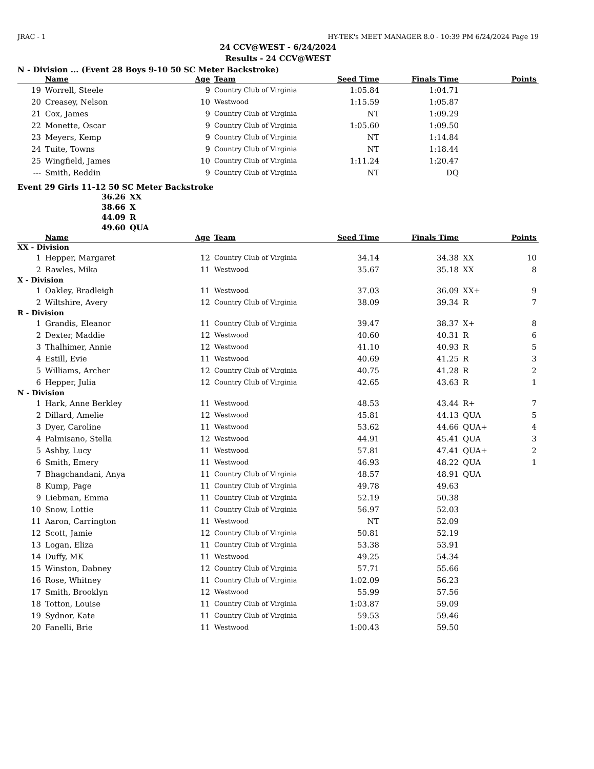JRAC - 1 HY-TEK's MEET MANAGER 8.0 - 10:39 PM 6/24/2024 Page 19
24 CCV@WEST - 6/24/2024
Results - 24 CCV@WEST
N - Division ... (Event 28 Boys 9-10 50 SC Meter Backstroke)
| | Name | Age | Team | Seed Time | Finals Time | | Points |
| --- | --- | --- | --- | --- | --- | --- | --- |
| 19 | Worrell, Steele | 9 | Country Club of Virginia | 1:05.84 | 1:04.71 | | |
| 20 | Creasey, Nelson | 10 | Westwood | 1:15.59 | 1:05.87 | | |
| 21 | Cox, James | 9 | Country Club of Virginia | NT | 1:09.29 | | |
| 22 | Monette, Oscar | 9 | Country Club of Virginia | 1:05.60 | 1:09.50 | | |
| 23 | Meyers, Kemp | 9 | Country Club of Virginia | NT | 1:14.84 | | |
| 24 | Tuite, Towns | 9 | Country Club of Virginia | NT | 1:18.44 | | |
| 25 | Wingfield, James | 10 | Country Club of Virginia | 1:11.24 | 1:20.47 | | |
| --- | Smith, Reddin | 9 | Country Club of Virginia | NT | DQ | | |
Event 29 Girls 11-12 50 SC Meter Backstroke
| 36.26 | XX |
| 38.66 | X |
| 44.09 | R |
| 49.60 | QUA |
| | Name | Age | Team | Seed Time | Finals Time | | Points |
| --- | --- | --- | --- | --- | --- | --- | --- |
| XX - Division | | | | | | | |
| 1 | Hepper, Margaret | 12 | Country Club of Virginia | 34.14 | 34.38 | XX | 10 |
| 2 | Rawles, Mika | 11 | Westwood | 35.67 | 35.18 | XX | 8 |
| X - Division | | | | | | | |
| 1 | Oakley, Bradleigh | 11 | Westwood | 37.03 | 36.09 | XX+ | 9 |
| 2 | Wiltshire, Avery | 12 | Country Club of Virginia | 38.09 | 39.34 | R | 7 |
| R - Division | | | | | | | |
| 1 | Grandis, Eleanor | 11 | Country Club of Virginia | 39.47 | 38.37 | X+ | 8 |
| 2 | Dexter, Maddie | 12 | Westwood | 40.60 | 40.31 | R | 6 |
| 3 | Thalhimer, Annie | 12 | Westwood | 41.10 | 40.93 | R | 5 |
| 4 | Estill, Evie | 11 | Westwood | 40.69 | 41.25 | R | 3 |
| 5 | Williams, Archer | 12 | Country Club of Virginia | 40.75 | 41.28 | R | 2 |
| 6 | Hepper, Julia | 12 | Country Club of Virginia | 42.65 | 43.63 | R | 1 |
| N - Division | | | | | | | |
| 1 | Hark, Anne Berkley | 11 | Westwood | 48.53 | 43.44 | R+ | 7 |
| 2 | Dillard, Amelie | 12 | Westwood | 45.81 | 44.13 | QUA | 5 |
| 3 | Dyer, Caroline | 11 | Westwood | 53.62 | 44.66 | QUA+ | 4 |
| 4 | Palmisano, Stella | 12 | Westwood | 44.91 | 45.41 | QUA | 3 |
| 5 | Ashby, Lucy | 11 | Westwood | 57.81 | 47.41 | QUA+ | 2 |
| 6 | Smith, Emery | 11 | Westwood | 46.93 | 48.22 | QUA | 1 |
| 7 | Bhagchandani, Anya | 11 | Country Club of Virginia | 48.57 | 48.91 | QUA | |
| 8 | Kump, Page | 11 | Country Club of Virginia | 49.78 | 49.63 | | |
| 9 | Liebman, Emma | 11 | Country Club of Virginia | 52.19 | 50.38 | | |
| 10 | Snow, Lottie | 11 | Country Club of Virginia | 56.97 | 52.03 | | |
| 11 | Aaron, Carrington | 11 | Westwood | NT | 52.09 | | |
| 12 | Scott, Jamie | 12 | Country Club of Virginia | 50.81 | 52.19 | | |
| 13 | Logan, Eliza | 11 | Country Club of Virginia | 53.38 | 53.91 | | |
| 14 | Duffy, MK | 11 | Westwood | 49.25 | 54.34 | | |
| 15 | Winston, Dabney | 12 | Country Club of Virginia | 57.71 | 55.66 | | |
| 16 | Rose, Whitney | 11 | Country Club of Virginia | 1:02.09 | 56.23 | | |
| 17 | Smith, Brooklyn | 12 | Westwood | 55.99 | 57.56 | | |
| 18 | Totton, Louise | 11 | Country Club of Virginia | 1:03.87 | 59.09 | | |
| 19 | Sydnor, Kate | 11 | Country Club of Virginia | 59.53 | 59.46 | | |
| 20 | Fanelli, Brie | 11 | Westwood | 1:00.43 | 59.50 | | |